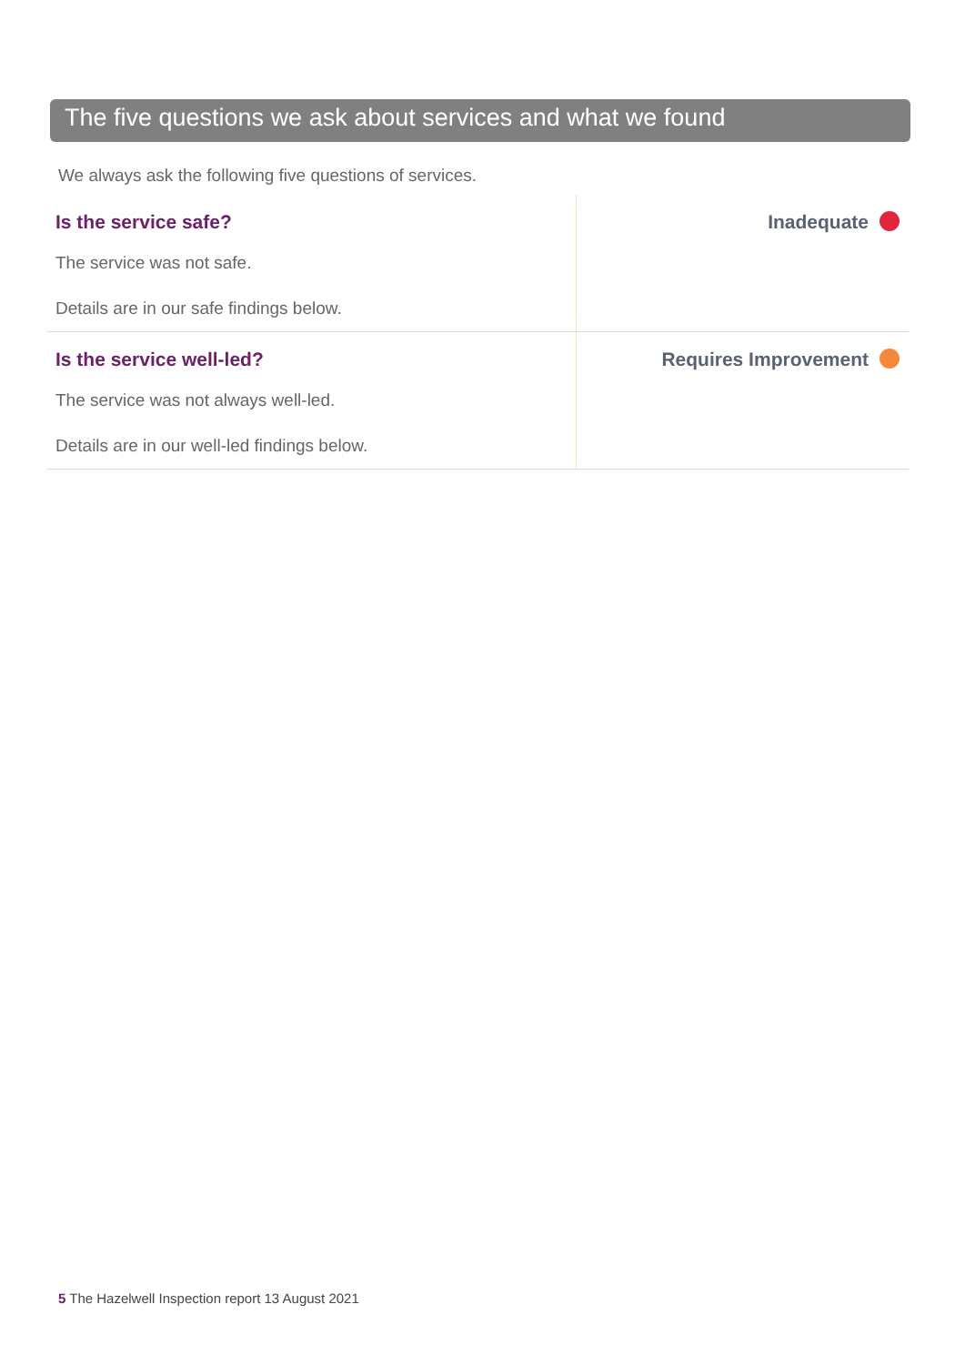The five questions we ask about services and what we found
We always ask the following five questions of services.
| Is the service safe? The service was not safe. Details are in our safe findings below. | Inadequate |
| Is the service well-led? The service was not always well-led. Details are in our well-led findings below. | Requires Improvement |
5 The Hazelwell Inspection report 13 August 2021